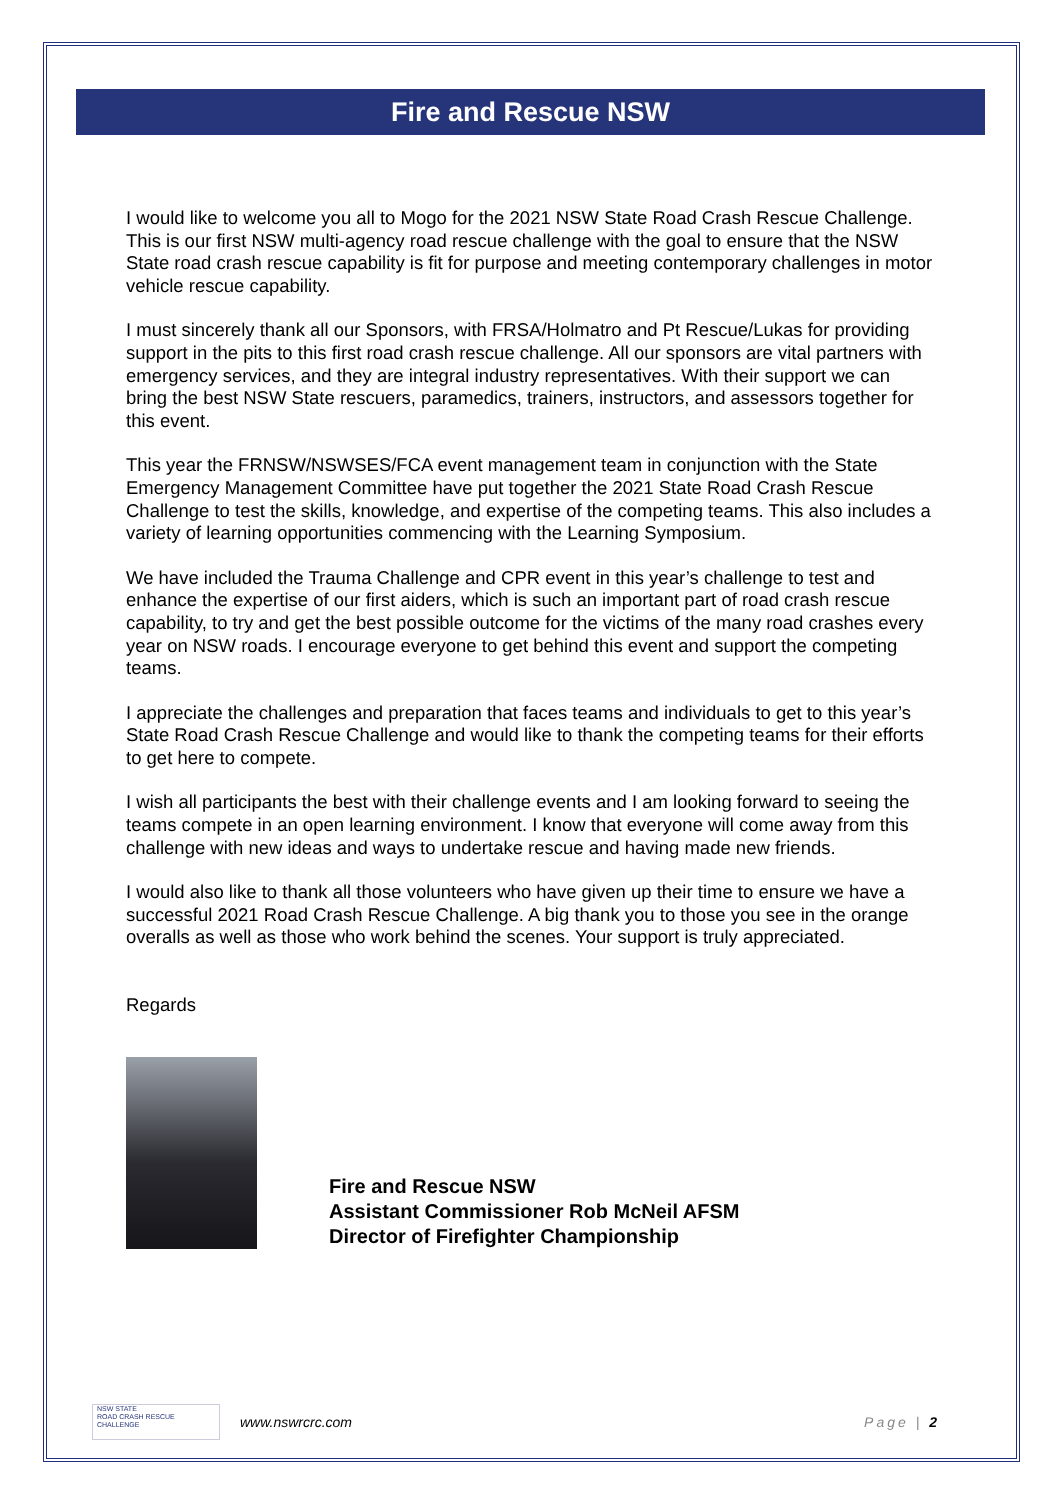Fire and Rescue NSW
I would like to welcome you all to Mogo for the 2021 NSW State Road Crash Rescue Challenge. This is our first NSW multi-agency road rescue challenge with the goal to ensure that the NSW State road crash rescue capability is fit for purpose and meeting contemporary challenges in motor vehicle rescue capability.
I must sincerely thank all our Sponsors, with FRSA/Holmatro and Pt Rescue/Lukas for providing support in the pits to this first road crash rescue challenge. All our sponsors are vital partners with emergency services, and they are integral industry representatives. With their support we can bring the best NSW State rescuers, paramedics, trainers, instructors, and assessors together for this event.
This year the FRNSW/NSWSES/FCA event management team in conjunction with the State Emergency Management Committee have put together the 2021 State Road Crash Rescue Challenge to test the skills, knowledge, and expertise of the competing teams. This also includes a variety of learning opportunities commencing with the Learning Symposium.
We have included the Trauma Challenge and CPR event in this year’s challenge to test and enhance the expertise of our first aiders, which is such an important part of road crash rescue capability, to try and get the best possible outcome for the victims of the many road crashes every year on NSW roads. I encourage everyone to get behind this event and support the competing teams.
I appreciate the challenges and preparation that faces teams and individuals to get to this year’s State Road Crash Rescue Challenge and would like to thank the competing teams for their efforts to get here to compete.
I wish all participants the best with their challenge events and I am looking forward to seeing the teams compete in an open learning environment. I know that everyone will come away from this challenge with new ideas and ways to undertake rescue and having made new friends.
I would also like to thank all those volunteers who have given up their time to ensure we have a successful 2021 Road Crash Rescue Challenge. A big thank you to those you see in the orange overalls as well as those who work behind the scenes. Your support is truly appreciated.
Regards
Fire and Rescue NSW
Assistant Commissioner Rob McNeil AFSM
Director of Firefighter Championship
NSW STATE
ROAD CRASH RESCUE
CHALLENGE
www.nswrcrc.com Page | 2